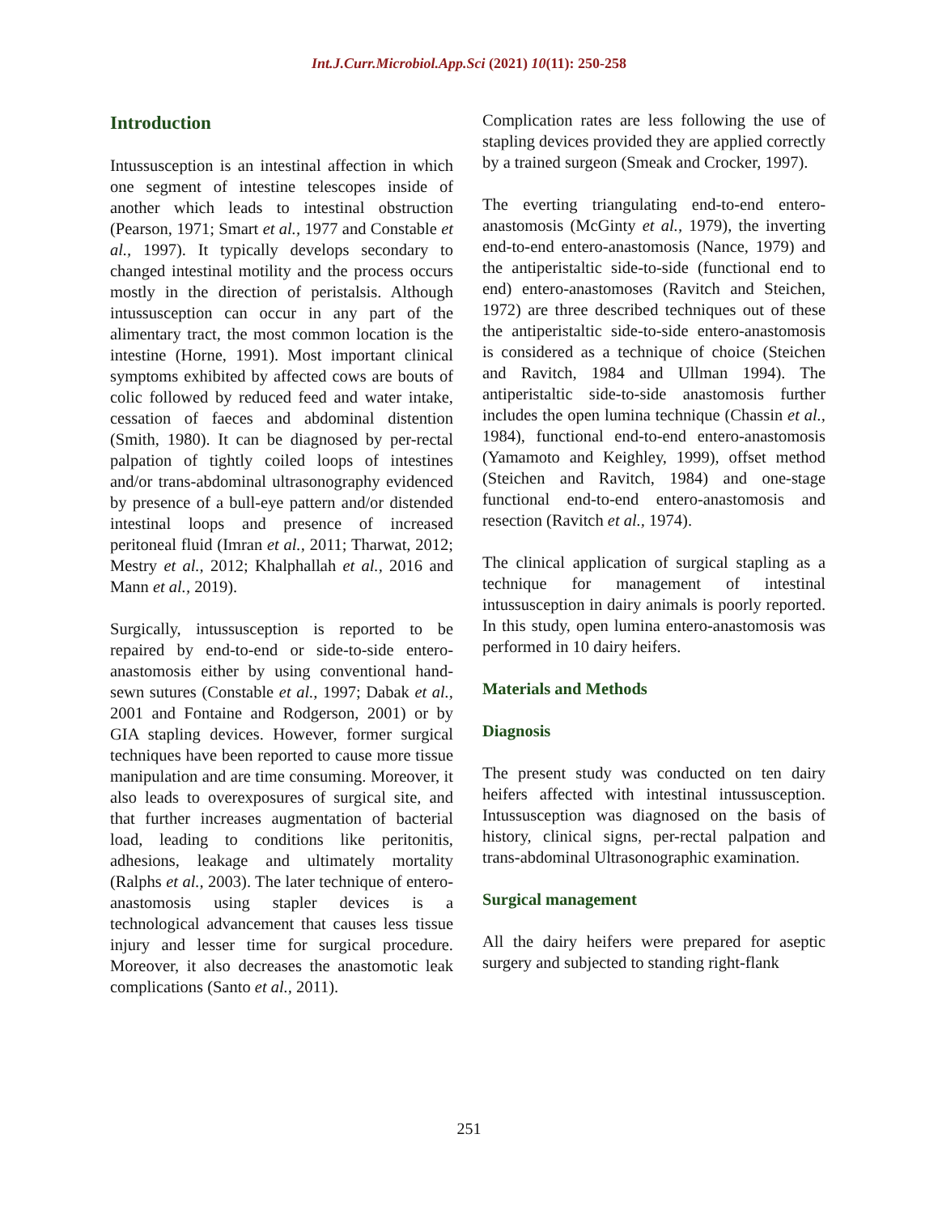Int.J.Curr.Microbiol.App.Sci (2021) 10(11): 250-258
Introduction
Intussusception is an intestinal affection in which one segment of intestine telescopes inside of another which leads to intestinal obstruction (Pearson, 1971; Smart et al., 1977 and Constable et al., 1997). It typically develops secondary to changed intestinal motility and the process occurs mostly in the direction of peristalsis. Although intussusception can occur in any part of the alimentary tract, the most common location is the intestine (Horne, 1991). Most important clinical symptoms exhibited by affected cows are bouts of colic followed by reduced feed and water intake, cessation of faeces and abdominal distention (Smith, 1980). It can be diagnosed by per-rectal palpation of tightly coiled loops of intestines and/or trans-abdominal ultrasonography evidenced by presence of a bull-eye pattern and/or distended intestinal loops and presence of increased peritoneal fluid (Imran et al., 2011; Tharwat, 2012; Mestry et al., 2012; Khalphallah et al., 2016 and Mann et al., 2019).
Surgically, intussusception is reported to be repaired by end-to-end or side-to-side entero-anastomosis either by using conventional hand-sewn sutures (Constable et al., 1997; Dabak et al., 2001 and Fontaine and Rodgerson, 2001) or by GIA stapling devices. However, former surgical techniques have been reported to cause more tissue manipulation and are time consuming. Moreover, it also leads to overexposures of surgical site, and that further increases augmentation of bacterial load, leading to conditions like peritonitis, adhesions, leakage and ultimately mortality (Ralphs et al., 2003). The later technique of entero-anastomosis using stapler devices is a technological advancement that causes less tissue injury and lesser time for surgical procedure. Moreover, it also decreases the anastomotic leak complications (Santo et al., 2011).
Complication rates are less following the use of stapling devices provided they are applied correctly by a trained surgeon (Smeak and Crocker, 1997).
The everting triangulating end-to-end entero-anastomosis (McGinty et al., 1979), the inverting end-to-end entero-anastomosis (Nance, 1979) and the antiperistaltic side-to-side (functional end to end) entero-anastomoses (Ravitch and Steichen, 1972) are three described techniques out of these the antiperistaltic side-to-side entero-anastomosis is considered as a technique of choice (Steichen and Ravitch, 1984 and Ullman 1994). The antiperistaltic side-to-side anastomosis further includes the open lumina technique (Chassin et al., 1984), functional end-to-end entero-anastomosis (Yamamoto and Keighley, 1999), offset method (Steichen and Ravitch, 1984) and one-stage functional end-to-end entero-anastomosis and resection (Ravitch et al., 1974).
The clinical application of surgical stapling as a technique for management of intestinal intussusception in dairy animals is poorly reported. In this study, open lumina entero-anastomosis was performed in 10 dairy heifers.
Materials and Methods
Diagnosis
The present study was conducted on ten dairy heifers affected with intestinal intussusception. Intussusception was diagnosed on the basis of history, clinical signs, per-rectal palpation and trans-abdominal Ultrasonographic examination.
Surgical management
All the dairy heifers were prepared for aseptic surgery and subjected to standing right-flank
251